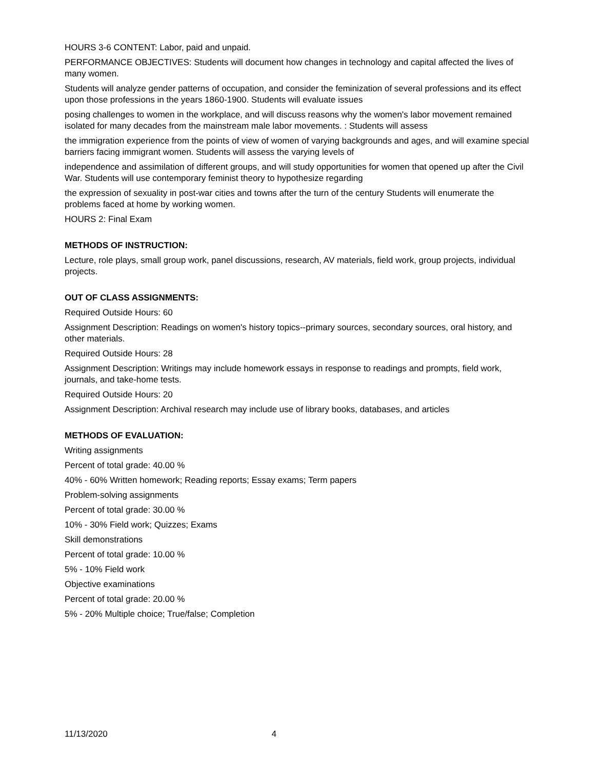HOURS 3-6 CONTENT: Labor, paid and unpaid.
PERFORMANCE OBJECTIVES: Students will document how changes in technology and capital affected the lives of many women.
Students will analyze gender patterns of occupation, and consider the feminization of several professions and its effect upon those professions in the years 1860-1900. Students will evaluate issues
posing challenges to women in the workplace, and will discuss reasons why the women's labor movement remained isolated for many decades from the mainstream male labor movements. : Students will assess
the immigration experience from the points of view of women of varying backgrounds and ages, and will examine special barriers facing immigrant women. Students will assess the varying levels of
independence and assimilation of different groups, and will study opportunities for women that opened up after the Civil War. Students will use contemporary feminist theory to hypothesize regarding
the expression of sexuality in post-war cities and towns after the turn of the century Students will enumerate the problems faced at home by working women.
HOURS 2: Final Exam
METHODS OF INSTRUCTION:
Lecture, role plays, small group work, panel discussions, research, AV materials, field work, group projects, individual projects.
OUT OF CLASS ASSIGNMENTS:
Required Outside Hours: 60
Assignment Description: Readings on women's history topics--primary sources, secondary sources, oral history, and other materials.
Required Outside Hours: 28
Assignment Description: Writings may include homework essays in response to readings and prompts, field work, journals, and take-home tests.
Required Outside Hours: 20
Assignment Description: Archival research may include use of library books, databases, and articles
METHODS OF EVALUATION:
Writing assignments
Percent of total grade: 40.00 %
40% - 60% Written homework; Reading reports; Essay exams; Term papers
Problem-solving assignments
Percent of total grade: 30.00 %
10% - 30% Field work; Quizzes; Exams
Skill demonstrations
Percent of total grade: 10.00 %
5% - 10% Field work
Objective examinations
Percent of total grade: 20.00 %
5% - 20% Multiple choice; True/false; Completion
11/13/2020 4